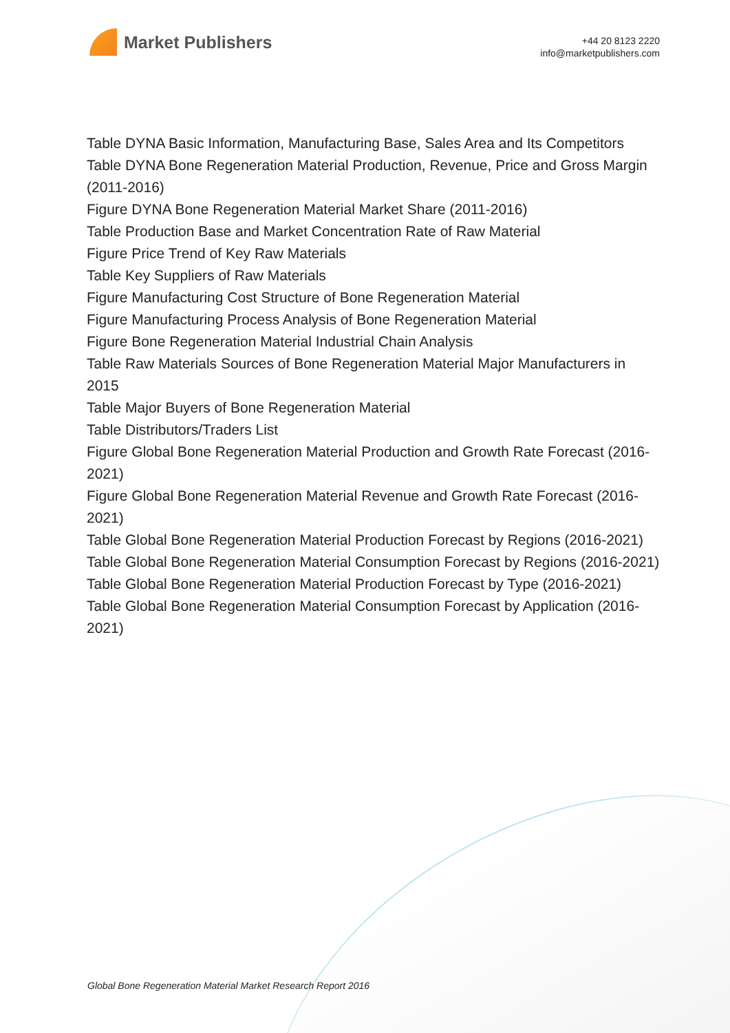Market Publishers
+44 20 8123 2220
info@marketpublishers.com
Table DYNA Basic Information, Manufacturing Base, Sales Area and Its Competitors
Table DYNA Bone Regeneration Material Production, Revenue, Price and Gross Margin (2011-2016)
Figure DYNA Bone Regeneration Material Market Share (2011-2016)
Table Production Base and Market Concentration Rate of Raw Material
Figure Price Trend of Key Raw Materials
Table Key Suppliers of Raw Materials
Figure Manufacturing Cost Structure of Bone Regeneration Material
Figure Manufacturing Process Analysis of Bone Regeneration Material
Figure Bone Regeneration Material Industrial Chain Analysis
Table Raw Materials Sources of Bone Regeneration Material Major Manufacturers in 2015
Table Major Buyers of Bone Regeneration Material
Table Distributors/Traders List
Figure Global Bone Regeneration Material Production and Growth Rate Forecast (2016-2021)
Figure Global Bone Regeneration Material Revenue and Growth Rate Forecast (2016-2021)
Table Global Bone Regeneration Material Production Forecast by Regions (2016-2021)
Table Global Bone Regeneration Material Consumption Forecast by Regions (2016-2021)
Table Global Bone Regeneration Material Production Forecast by Type (2016-2021)
Table Global Bone Regeneration Material Consumption Forecast by Application (2016-2021)
Global Bone Regeneration Material Market Research Report 2016